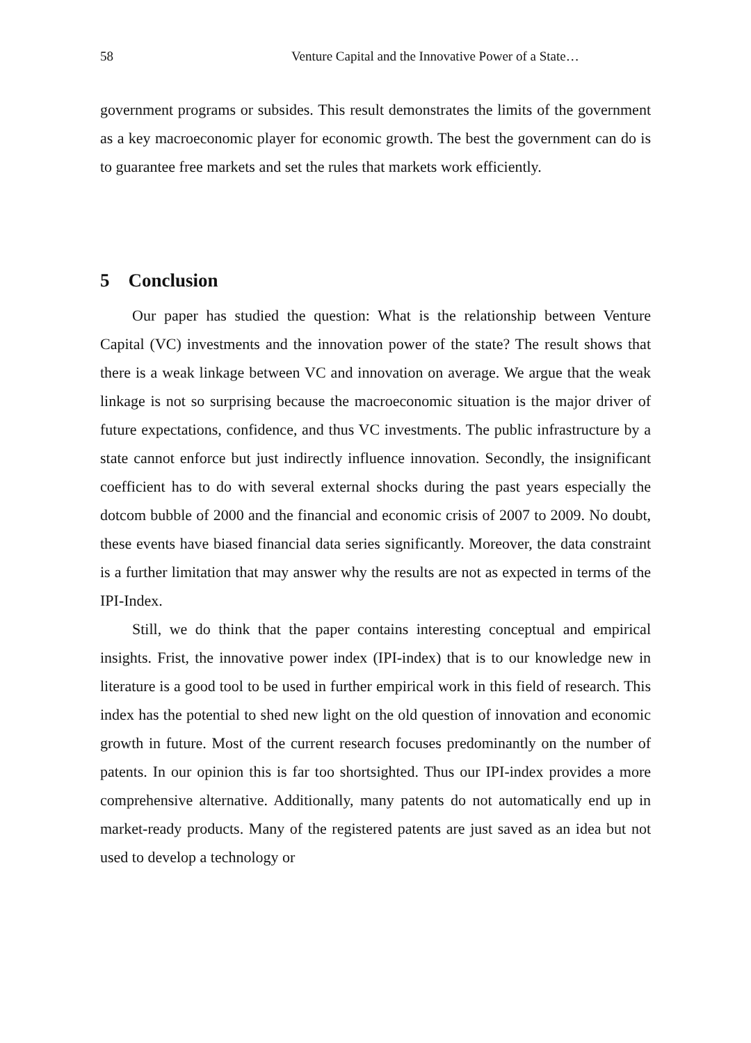58 Venture Capital and the Innovative Power of a State…
government programs or subsides. This result demonstrates the limits of the government as a key macroeconomic player for economic growth. The best the government can do is to guarantee free markets and set the rules that markets work efficiently.
5 Conclusion
Our paper has studied the question: What is the relationship between Venture Capital (VC) investments and the innovation power of the state? The result shows that there is a weak linkage between VC and innovation on average. We argue that the weak linkage is not so surprising because the macroeconomic situation is the major driver of future expectations, confidence, and thus VC investments. The public infrastructure by a state cannot enforce but just indirectly influence innovation. Secondly, the insignificant coefficient has to do with several external shocks during the past years especially the dotcom bubble of 2000 and the financial and economic crisis of 2007 to 2009. No doubt, these events have biased financial data series significantly. Moreover, the data constraint is a further limitation that may answer why the results are not as expected in terms of the IPI-Index.
Still, we do think that the paper contains interesting conceptual and empirical insights. Frist, the innovative power index (IPI-index) that is to our knowledge new in literature is a good tool to be used in further empirical work in this field of research. This index has the potential to shed new light on the old question of innovation and economic growth in future. Most of the current research focuses predominantly on the number of patents. In our opinion this is far too shortsighted. Thus our IPI-index provides a more comprehensive alternative. Additionally, many patents do not automatically end up in market-ready products. Many of the registered patents are just saved as an idea but not used to develop a technology or